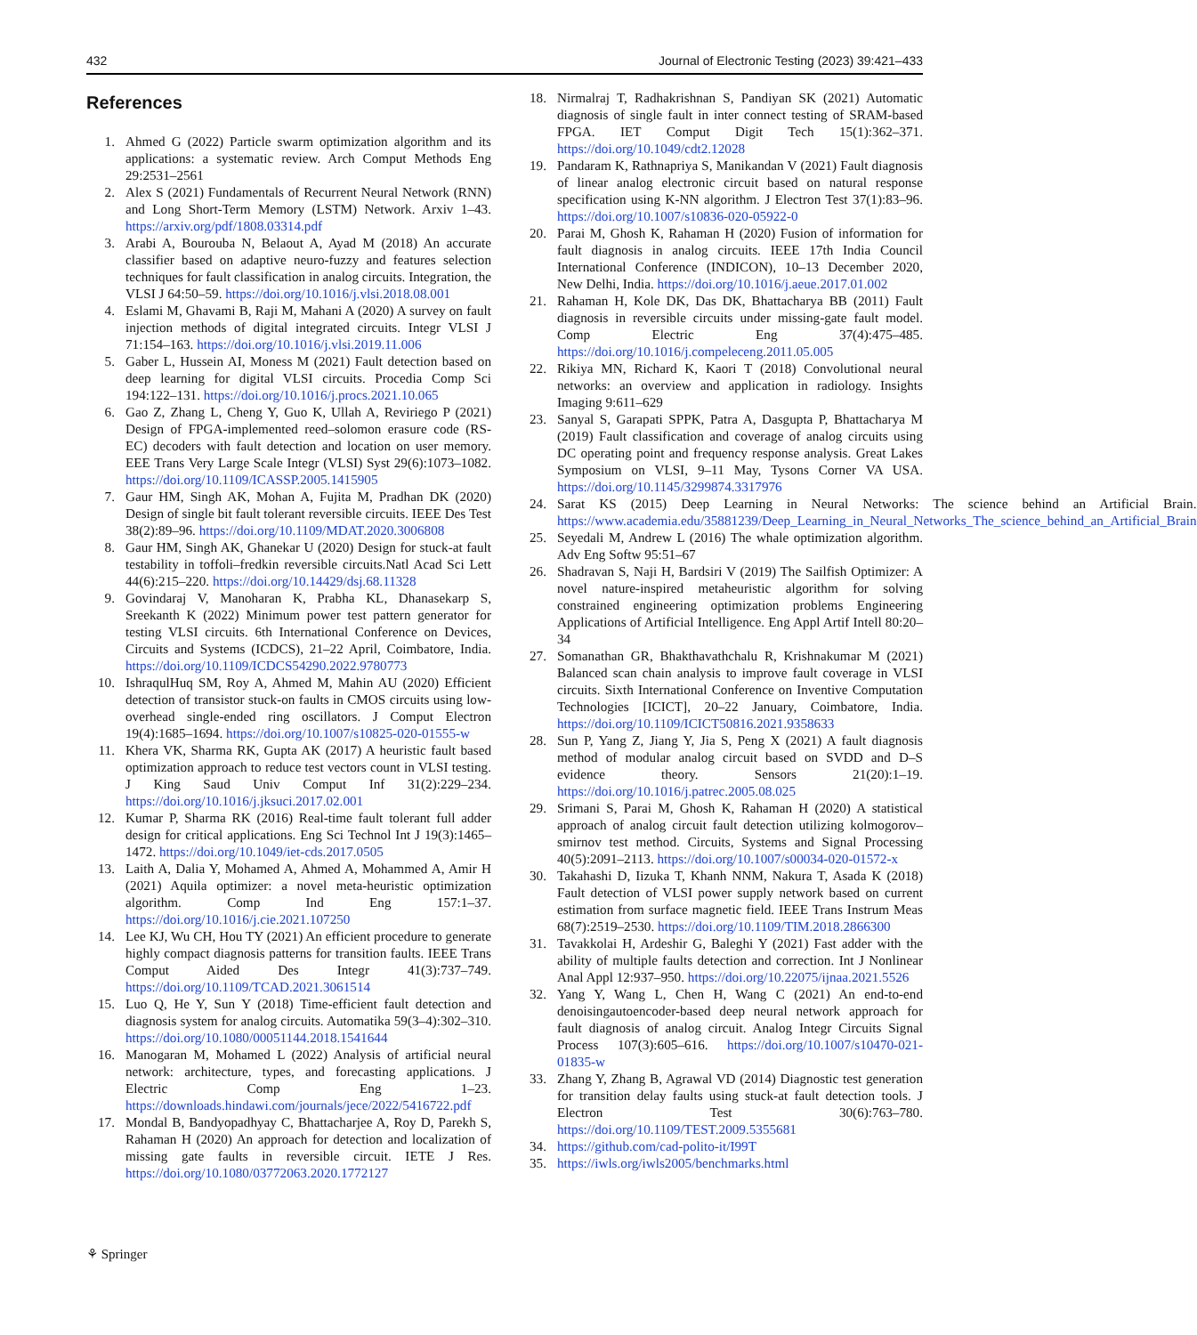432 Journal of Electronic Testing (2023) 39:421–433
References
1. Ahmed G (2022) Particle swarm optimization algorithm and its applications: a systematic review. Arch Comput Methods Eng 29:2531–2561
2. Alex S (2021) Fundamentals of Recurrent Neural Network (RNN) and Long Short-Term Memory (LSTM) Network. Arxiv 1–43. https://arxiv.org/pdf/1808.03314.pdf
3. Arabi A, Bourouba N, Belaout A, Ayad M (2018) An accurate classifier based on adaptive neuro-fuzzy and features selection techniques for fault classification in analog circuits. Integration, the VLSI J 64:50–59. https://doi.org/10.1016/j.vlsi.2018.08.001
4. Eslami M, Ghavami B, Raji M, Mahani A (2020) A survey on fault injection methods of digital integrated circuits. Integr VLSI J 71:154–163. https://doi.org/10.1016/j.vlsi.2019.11.006
5. Gaber L, Hussein AI, Moness M (2021) Fault detection based on deep learning for digital VLSI circuits. Procedia Comp Sci 194:122–131. https://doi.org/10.1016/j.procs.2021.10.065
6. Gao Z, Zhang L, Cheng Y, Guo K, Ullah A, Reviriego P (2021) Design of FPGA-implemented reed–solomon erasure code (RS-EC) decoders with fault detection and location on user memory. EEE Trans Very Large Scale Integr (VLSI) Syst 29(6):1073–1082. https://doi.org/10.1109/ICASSP.2005.1415905
7. Gaur HM, Singh AK, Mohan A, Fujita M, Pradhan DK (2020) Design of single bit fault tolerant reversible circuits. IEEE Des Test 38(2):89–96. https://doi.org/10.1109/MDAT.2020.3006808
8. Gaur HM, Singh AK, Ghanekar U (2020) Design for stuck-at fault testability in toffoli–fredkin reversible circuits.Natl Acad Sci Lett 44(6):215–220. https://doi.org/10.14429/dsj.68.11328
9. Govindaraj V, Manoharan K, Prabha KL, Dhanasekarp S, Sreekanth K (2022) Minimum power test pattern generator for testing VLSI circuits. 6th International Conference on Devices, Circuits and Systems (ICDCS), 21–22 April, Coimbatore, India. https://doi.org/10.1109/ICDCS54290.2022.9780773
10. IshraqulHuq SM, Roy A, Ahmed M, Mahin AU (2020) Efficient detection of transistor stuck-on faults in CMOS circuits using low-overhead single-ended ring oscillators. J Comput Electron 19(4):1685–1694. https://doi.org/10.1007/s10825-020-01555-w
11. Khera VK, Sharma RK, Gupta AK (2017) A heuristic fault based optimization approach to reduce test vectors count in VLSI testing. J King Saud Univ Comput Inf 31(2):229–234. https://doi.org/10.1016/j.jksuci.2017.02.001
12. Kumar P, Sharma RK (2016) Real-time fault tolerant full adder design for critical applications. Eng Sci Technol Int J 19(3):1465–1472. https://doi.org/10.1049/iet-cds.2017.0505
13. Laith A, Dalia Y, Mohamed A, Ahmed A, Mohammed A, Amir H (2021) Aquila optimizer: a novel meta-heuristic optimization algorithm. Comp Ind Eng 157:1–37. https://doi.org/10.1016/j.cie.2021.107250
14. Lee KJ, Wu CH, Hou TY (2021) An efficient procedure to generate highly compact diagnosis patterns for transition faults. IEEE Trans Comput Aided Des Integr 41(3):737–749. https://doi.org/10.1109/TCAD.2021.3061514
15. Luo Q, He Y, Sun Y (2018) Time-efficient fault detection and diagnosis system for analog circuits. Automatika 59(3–4):302–310. https://doi.org/10.1080/00051144.2018.1541644
16. Manogaran M, Mohamed L (2022) Analysis of artificial neural network: architecture, types, and forecasting applications. J Electric Comp Eng 1–23. https://downloads.hindawi.com/journals/jece/2022/5416722.pdf
17. Mondal B, Bandyopadhyay C, Bhattacharjee A, Roy D, Parekh S, Rahaman H (2020) An approach for detection and localization of missing gate faults in reversible circuit. IETE J Res. https://doi.org/10.1080/03772063.2020.1772127
18. Nirmalraj T, Radhakrishnan S, Pandiyan SK (2021) Automatic diagnosis of single fault in inter connect testing of SRAM-based FPGA. IET Comput Digit Tech 15(1):362–371. https://doi.org/10.1049/cdt2.12028
19. Pandaram K, Rathnapriya S, Manikandan V (2021) Fault diagnosis of linear analog electronic circuit based on natural response specification using K-NN algorithm. J Electron Test 37(1):83–96. https://doi.org/10.1007/s10836-020-05922-0
20. Parai M, Ghosh K, Rahaman H (2020) Fusion of information for fault diagnosis in analog circuits. IEEE 17th India Council International Conference (INDICON), 10–13 December 2020, New Delhi, India. https://doi.org/10.1016/j.aeue.2017.01.002
21. Rahaman H, Kole DK, Das DK, Bhattacharya BB (2011) Fault diagnosis in reversible circuits under missing-gate fault model. Comp Electric Eng 37(4):475–485. https://doi.org/10.1016/j.compeleceng.2011.05.005
22. Rikiya MN, Richard K, Kaori T (2018) Convolutional neural networks: an overview and application in radiology. Insights Imaging 9:611–629
23. Sanyal S, Garapati SPPK, Patra A, Dasgupta P, Bhattacharya M (2019) Fault classification and coverage of analog circuits using DC operating point and frequency response analysis. Great Lakes Symposium on VLSI, 9–11 May, Tysons Corner VA USA. https://doi.org/10.1145/3299874.3317976
24. Sarat KS (2015) Deep Learning in Neural Networks: The science behind an Artificial Brain. https://www.academia.edu/35881239/Deep_Learning_in_Neural_Networks_The_science_behind_an_Artificial_Brain
25. Seyedali M, Andrew L (2016) The whale optimization algorithm. Adv Eng Softw 95:51–67
26. Shadravan S, Naji H, Bardsiri V (2019) The Sailfish Optimizer: A novel nature-inspired metaheuristic algorithm for solving constrained engineering optimization problems Engineering Applications of Artificial Intelligence. Eng Appl Artif Intell 80:20–34
27. Somanathan GR, Bhakthavathchalu R, Krishnakumar M (2021) Balanced scan chain analysis to improve fault coverage in VLSI circuits. Sixth International Conference on Inventive Computation Technologies [ICICT], 20–22 January, Coimbatore, India. https://doi.org/10.1109/ICICT50816.2021.9358633
28. Sun P, Yang Z, Jiang Y, Jia S, Peng X (2021) A fault diagnosis method of modular analog circuit based on SVDD and D–S evidence theory. Sensors 21(20):1–19. https://doi.org/10.1016/j.patrec.2005.08.025
29. Srimani S, Parai M, Ghosh K, Rahaman H (2020) A statistical approach of analog circuit fault detection utilizing kolmogorov–smirnov test method. Circuits, Systems and Signal Processing 40(5):2091–2113. https://doi.org/10.1007/s00034-020-01572-x
30. Takahashi D, Iizuka T, Khanh NNM, Nakura T, Asada K (2018) Fault detection of VLSI power supply network based on current estimation from surface magnetic field. IEEE Trans Instrum Meas 68(7):2519–2530. https://doi.org/10.1109/TIM.2018.2866300
31. Tavakkolai H, Ardeshir G, Baleghi Y (2021) Fast adder with the ability of multiple faults detection and correction. Int J Nonlinear Anal Appl 12:937–950. https://doi.org/10.22075/ijnaa.2021.5526
32. Yang Y, Wang L, Chen H, Wang C (2021) An end-to-end denoisingautoencoder-based deep neural network approach for fault diagnosis of analog circuit. Analog Integr Circuits Signal Process 107(3):605–616. https://doi.org/10.1007/s10470-021-01835-w
33. Zhang Y, Zhang B, Agrawal VD (2014) Diagnostic test generation for transition delay faults using stuck-at fault detection tools. J Electron Test 30(6):763–780. https://doi.org/10.1109/TEST.2009.5355681
34. https://github.com/cad-polito-it/I99T
35. https://iwls.org/iwls2005/benchmarks.html
⚘ Springer